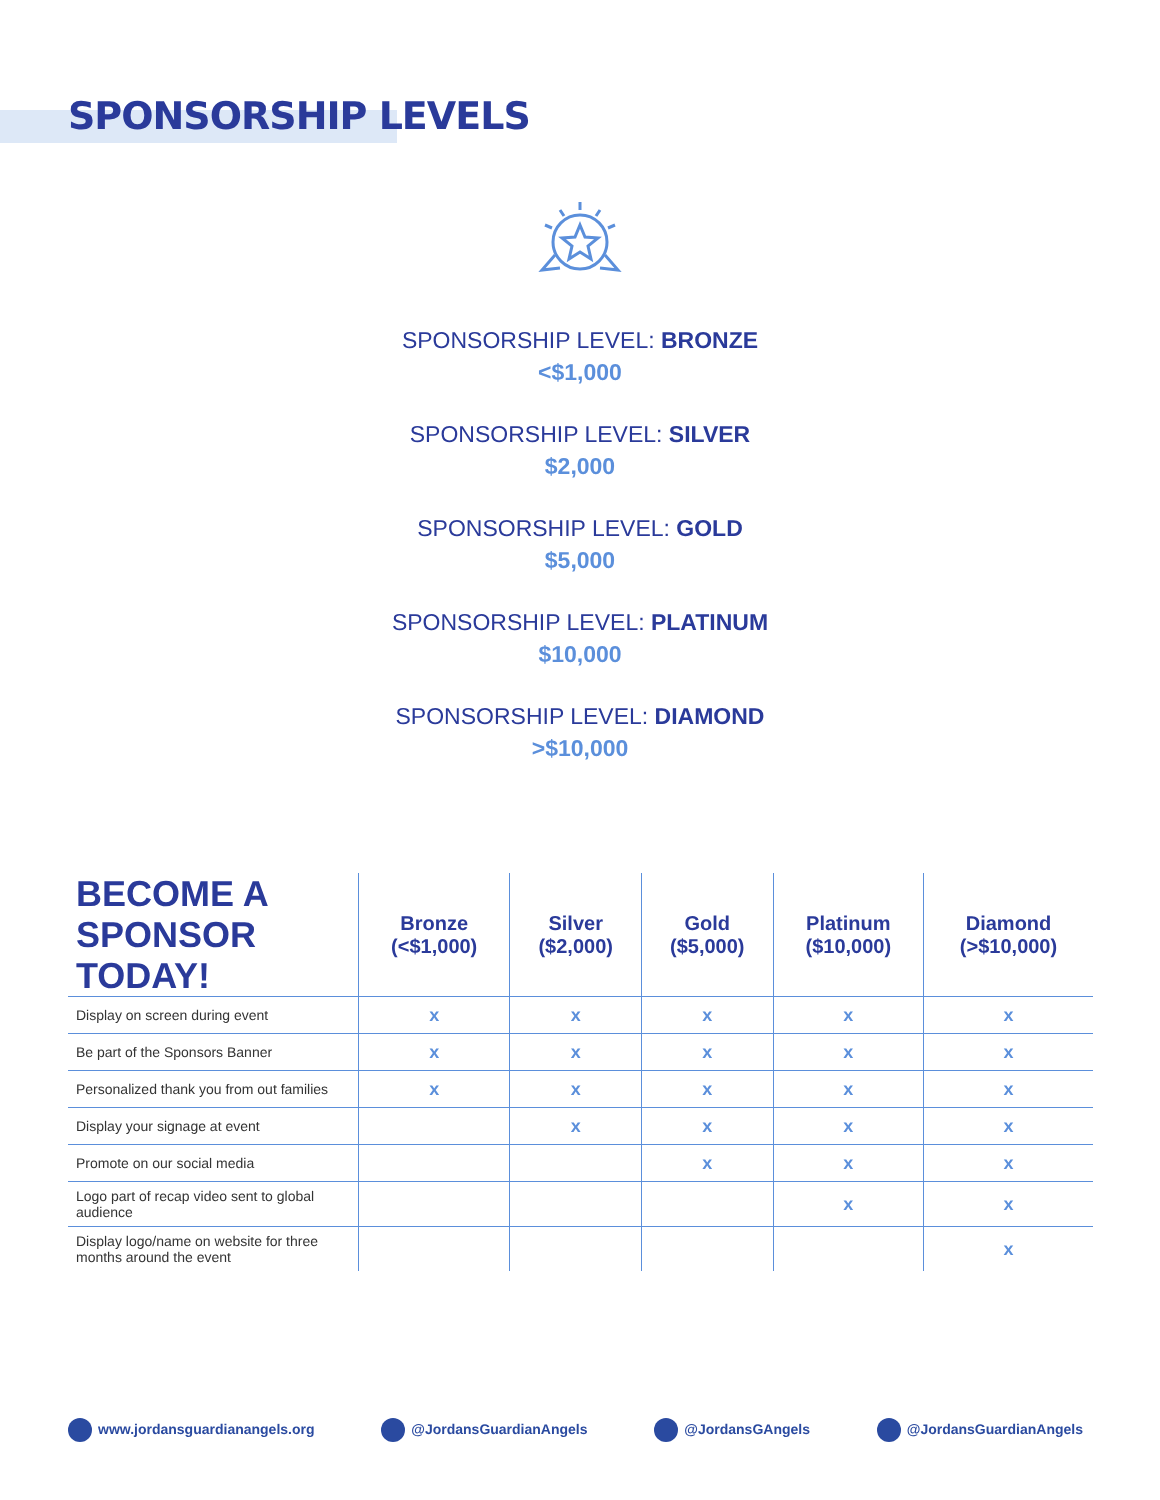SPONSORSHIP LEVELS
SPONSORSHIP LEVEL: BRONZE
<$1,000
SPONSORSHIP LEVEL: SILVER
$2,000
SPONSORSHIP LEVEL: GOLD
$5,000
SPONSORSHIP LEVEL: PLATINUM
$10,000
SPONSORSHIP LEVEL: DIAMOND
>$10,000
| BECOME A SPONSOR TODAY! | Bronze (<$1,000) | Silver ($2,000) | Gold ($5,000) | Platinum ($10,000) | Diamond (>$10,000) |
| --- | --- | --- | --- | --- | --- |
| Display on screen during event | x | x | x | x | x |
| Be part of the Sponsors Banner | x | x | x | x | x |
| Personalized thank you from out families | x | x | x | x | x |
| Display your signage at event | | x | x | x | x |
| Promote on our social media | | | x | x | x |
| Logo part of recap video sent to global audience | | | | x | x |
| Display logo/name on website for three months around the event | | | | | x |
www.jordansguardianangels.org @JordansGuardianAngels @JordansGAngels @JordansGuardianAngels